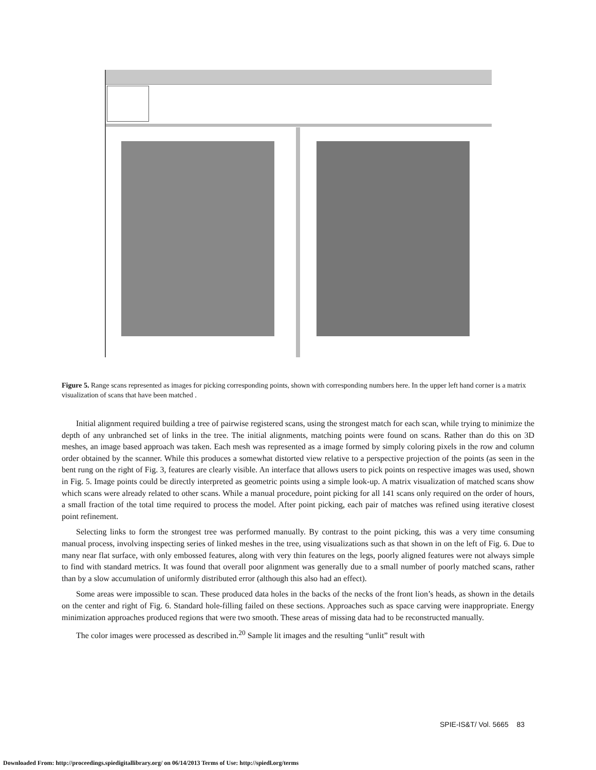Figure 5. Range scans represented as images for picking corresponding points, shown with corresponding numbers here. In the upper left hand corner is a matrix visualization of scans that have been matched .
Initial alignment required building a tree of pairwise registered scans, using the strongest match for each scan, while trying to minimize the depth of any unbranched set of links in the tree. The initial alignments, matching points were found on scans. Rather than do this on 3D meshes, an image based approach was taken. Each mesh was represented as a image formed by simply coloring pixels in the row and column order obtained by the scanner. While this produces a somewhat distorted view relative to a perspective projection of the points (as seen in the bent rung on the right of Fig. 3, features are clearly visible. An interface that allows users to pick points on respective images was used, shown in Fig. 5. Image points could be directly interpreted as geometric points using a simple look-up. A matrix visualization of matched scans show which scans were already related to other scans. While a manual procedure, point picking for all 141 scans only required on the order of hours, a small fraction of the total time required to process the model. After point picking, each pair of matches was refined using iterative closest point refinement.
Selecting links to form the strongest tree was performed manually. By contrast to the point picking, this was a very time consuming manual process, involving inspecting series of linked meshes in the tree, using visualizations such as that shown in on the left of Fig. 6. Due to many near flat surface, with only embossed features, along with very thin features on the legs, poorly aligned features were not always simple to find with standard metrics. It was found that overall poor alignment was generally due to a small number of poorly matched scans, rather than by a slow accumulation of uniformly distributed error (although this also had an effect).
Some areas were impossible to scan. These produced data holes in the backs of the necks of the front lion’s heads, as shown in the details on the center and right of Fig. 6. Standard hole-filling failed on these sections. Approaches such as space carving were inappropriate. Energy minimization approaches produced regions that were two smooth. These areas of missing data had to be reconstructed manually.
The color images were processed as described in.<sup>20</sup> Sample lit images and the resulting “unlit” result with
SPIE-IS&T/ Vol. 5665 83
Downloaded From: http://proceedings.spiedigitallibrary.org/ on 06/14/2013 Terms of Use: http://spiedl.org/terms